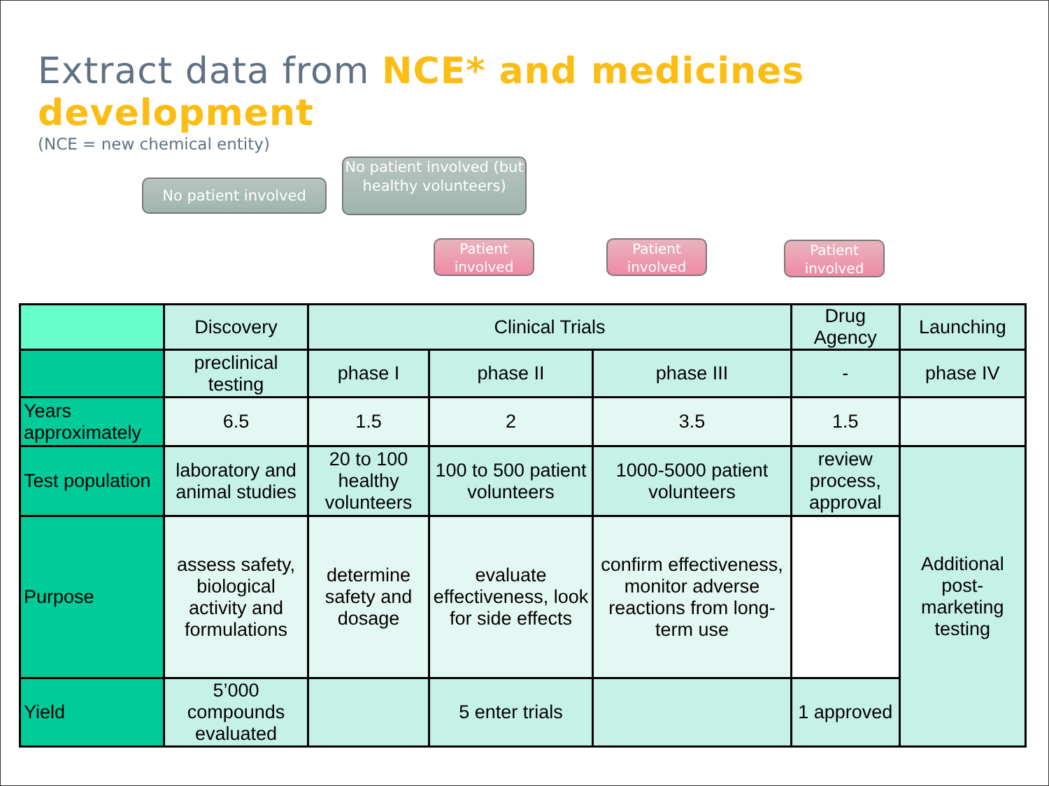Extract data from NCE* and medicines development
(NCE = new chemical entity)
No patient involved
No patient involved (but healthy volunteers)
Patient involved
Patient involved
Patient involved
| | Discovery | Clinical Trials | | | Drug Agency | Launching |
| --- | --- | --- | --- | --- | --- | --- |
| | preclinical testing | phase I | phase II | phase III | - | phase IV |
| Years approximately | 6.5 | 1.5 | 2 | 3.5 | 1.5 | |
| Test population | laboratory and animal studies | 20 to 100 healthy volunteers | 100 to 500 patient volunteers | 1000-5000 patient volunteers | review process, approval | Additional post-marketing testing |
| Purpose | assess safety, biological activity and formulations | determine safety and dosage | evaluate effectiveness, look for side effects | confirm effectiveness, monitor adverse reactions from long-term use | | |
| Yield | 5’000 compounds evaluated | | 5 enter trials | | 1 approved | |